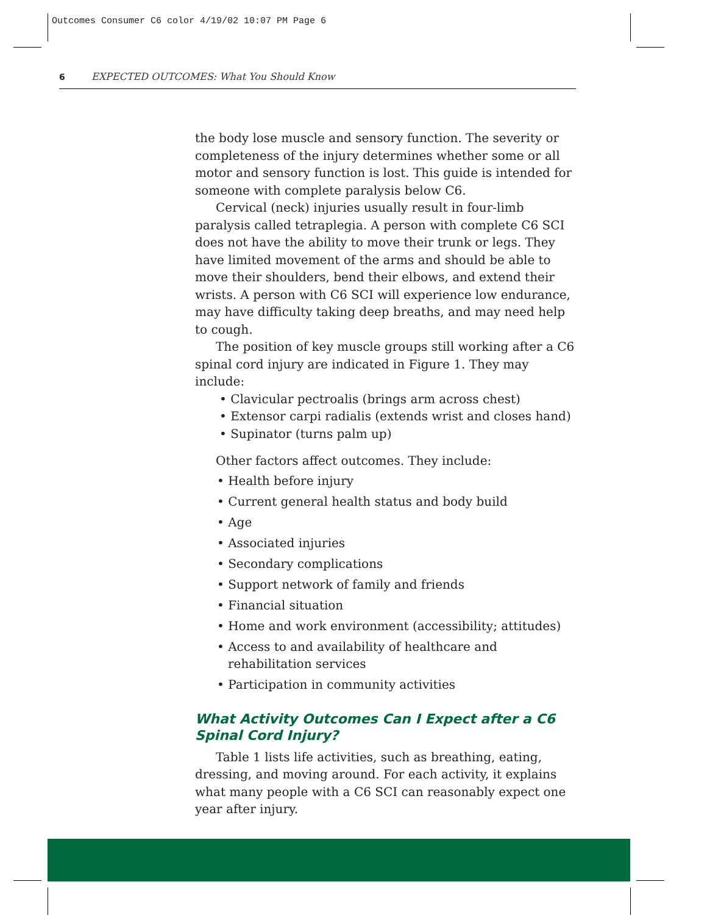Outcomes Consumer C6 color 4/19/02 10:07 PM Page 6
6 EXPECTED OUTCOMES: What You Should Know
the body lose muscle and sensory function. The severity or completeness of the injury determines whether some or all motor and sensory function is lost. This guide is intended for someone with complete paralysis below C6.
Cervical (neck) injuries usually result in four-limb paralysis called tetraplegia. A person with complete C6 SCI does not have the ability to move their trunk or legs. They have limited movement of the arms and should be able to move their shoulders, bend their elbows, and extend their wrists. A person with C6 SCI will experience low endurance, may have difficulty taking deep breaths, and may need help to cough.
The position of key muscle groups still working after a C6 spinal cord injury are indicated in Figure 1. They may include:
• Clavicular pectroalis (brings arm across chest)
• Extensor carpi radialis (extends wrist and closes hand)
• Supinator (turns palm up)
Other factors affect outcomes. They include:
• Health before injury
• Current general health status and body build
• Age
• Associated injuries
• Secondary complications
• Support network of family and friends
• Financial situation
• Home and work environment (accessibility; attitudes)
• Access to and availability of healthcare and rehabilitation services
• Participation in community activities
What Activity Outcomes Can I Expect after a C6 Spinal Cord Injury?
Table 1 lists life activities, such as breathing, eating, dressing, and moving around. For each activity, it explains what many people with a C6 SCI can reasonably expect one year after injury.